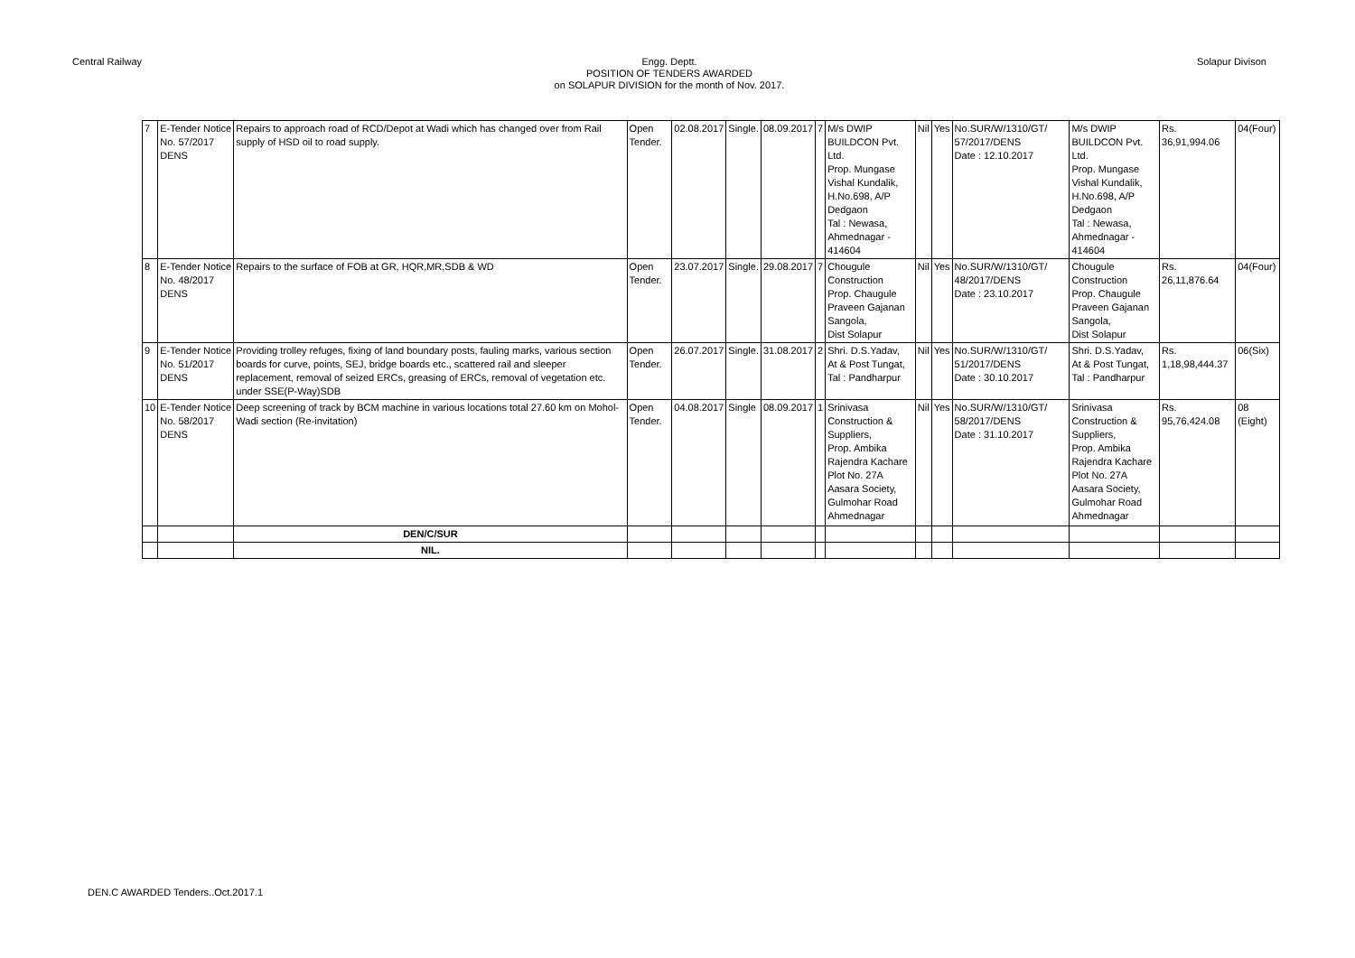Central Railway Engg. Deptt.
POSITION OF TENDERS AWARDED
on SOLAPUR DIVISION for the month of Nov. 2017.
Solapur Divison
| 7 | E-Tender Notice No. 57/2017 DENS | Repairs to approach road of RCD/Depot at Wadi which has changed over from Rail supply of HSD oil to road supply. | Open Tender. | 02.08.2017 | Single. | 08.09.2017 | 7 | M/s DWIP BUILDCON Pvt. Ltd. Prop. Mungase Vishal Kundalik, H.No.698, A/P Dedgaon Tal : Newasa, Ahmednagar - 414604 | Nil | Yes | No.SUR/W/1310/GT/ 57/2017/DENS Date : 12.10.2017 | M/s DWIP BUILDCON Pvt. Ltd. Prop. Mungase Vishal Kundalik, H.No.698, A/P Dedgaon Tal : Newasa, Ahmednagar - 414604 | Rs. 36,91,994.06 | 04(Four) |
| 8 | E-Tender Notice No. 48/2017 DENS | Repairs to the surface of FOB at GR, HQR,MR,SDB & WD | Open Tender. | 23.07.2017 | Single. | 29.08.2017 | 7 | Chougule Construction Prop. Chaugule Praveen Gajanan Sangola, Dist Solapur | Nil | Yes | No.SUR/W/1310/GT/ 48/2017/DENS Date : 23.10.2017 | Chougule Construction Prop. Chaugule Praveen Gajanan Sangola, Dist Solapur | Rs. 26,11,876.64 | 04(Four) |
| 9 | E-Tender Notice No. 51/2017 DENS | Providing trolley refuges, fixing of land boundary posts, fauling marks, various section boards for curve, points, SEJ, bridge boards etc., scattered rail and sleeper replacement, removal of seized ERCs, greasing of ERCs, removal of vegetation etc. under SSE(P-Way)SDB | Open Tender. | 26.07.2017 | Single. | 31.08.2017 | 2 | Shri. D.S.Yadav, At & Post Tungat, Tal : Pandharpur | Nil | Yes | No.SUR/W/1310/GT/ 51/2017/DENS Date : 30.10.2017 | Shri. D.S.Yadav, At & Post Tungat, Tal : Pandharpur | Rs. 1,18,98,444.37 | 06(Six) |
| 10 | E-Tender Notice No. 58/2017 DENS | Deep screening of track by BCM machine in various locations total 27.60 km on Mohol-Wadi section (Re-invitation) | Open Tender. | 04.08.2017 | Single | 08.09.2017 | 1 | Srinivasa Construction & Suppliers, Prop. Ambika Rajendra Kachare Plot No. 27A Aasara Society, Gulmohar Road Ahmednagar | Nil | Yes | No.SUR/W/1310/GT/ 58/2017/DENS Date : 31.10.2017 | Srinivasa Construction & Suppliers, Prop. Ambika Rajendra Kachare Plot No. 27A Aasara Society, Gulmohar Road Ahmednagar | Rs. 95,76,424.08 | 08 (Eight) |
| | | DEN/C/SUR | | | | | | | | | | | | |
| | | NIL. | | | | | | | | | | | | |
DEN.C AWARDED Tenders..Oct.2017.1